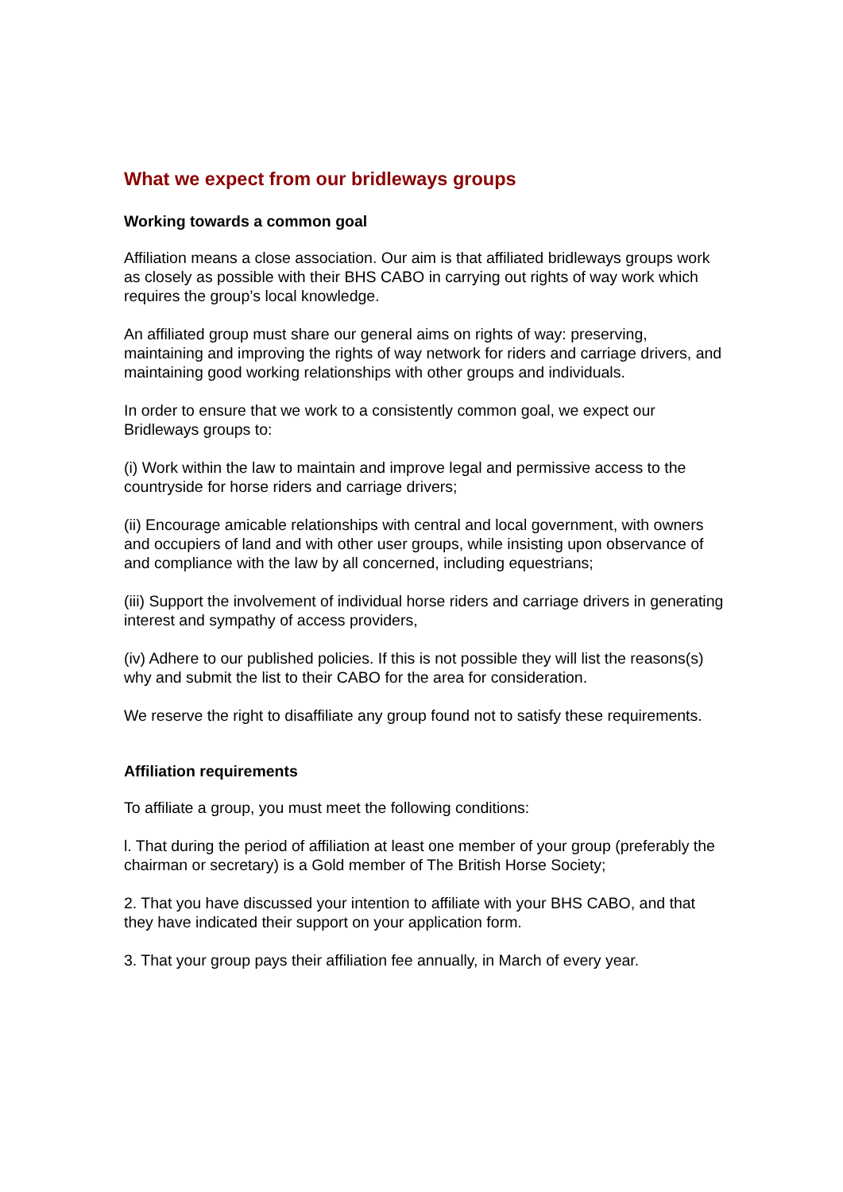What we expect from our bridleways groups
Working towards a common goal
Affiliation means a close association. Our aim is that affiliated bridleways groups work as closely as possible with their BHS CABO in carrying out rights of way work which requires the group’s local knowledge.
An affiliated group must share our general aims on rights of way: preserving, maintaining and improving the rights of way network for riders and carriage drivers, and maintaining good working relationships with other groups and individuals.
In order to ensure that we work to a consistently common goal, we expect our Bridleways groups to:
(i) Work within the law to maintain and improve legal and permissive access to the countryside for horse riders and carriage drivers;
(ii) Encourage amicable relationships with central and local government, with owners and occupiers of land and with other user groups, while insisting upon observance of and compliance with the law by all concerned, including equestrians;
(iii) Support the involvement of individual horse riders and carriage drivers in generating interest and sympathy of access providers,
(iv) Adhere to our published policies. If this is not possible they will list the reasons(s) why and submit the list to their CABO for the area for consideration.
We reserve the right to disaffiliate any group found not to satisfy these requirements.
Affiliation requirements
To affiliate a group, you must meet the following conditions:
l. That during the period of affiliation at least one member of your group (preferably the chairman or secretary) is a Gold member of The British Horse Society;
2. That you have discussed your intention to affiliate with your BHS CABO, and that they have indicated their support on your application form.
3. That your group pays their affiliation fee annually, in March of every year.